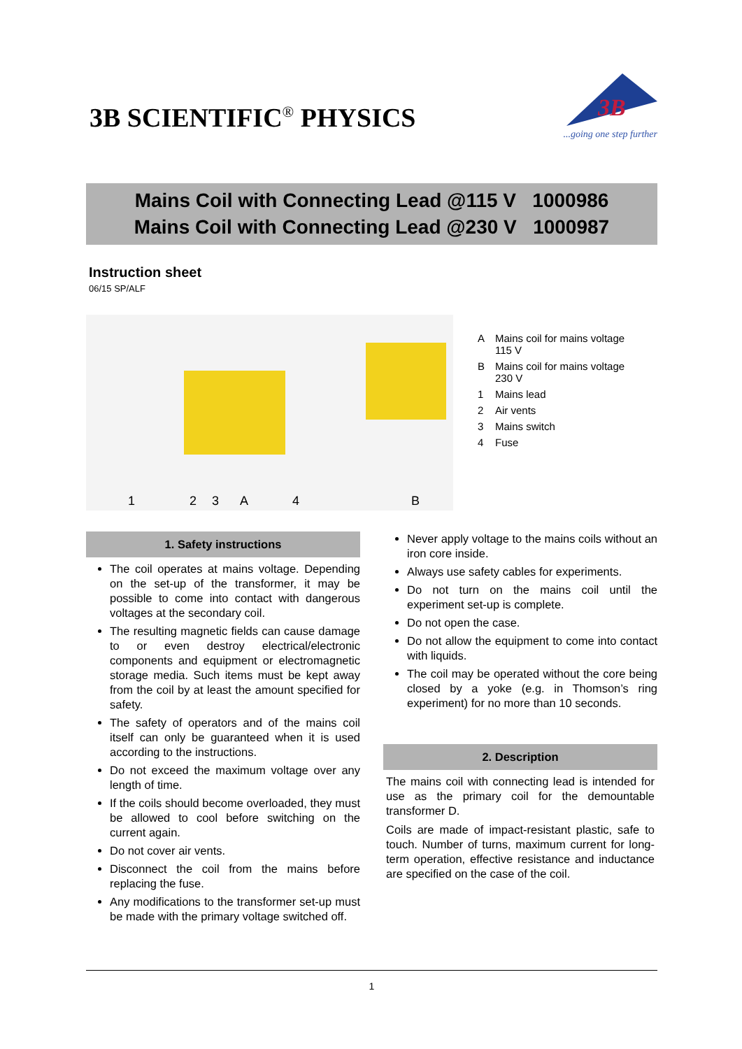3B SCIENTIFIC<sup>®</sup> PHYSICS
3B
...going one step further
Mains Coil with Connecting Lead @115 V 1000986
Mains Coil with Connecting Lead @230 V 1000987
Instruction sheet
06/15 SP/ALF
1
2
3
A
4
B
A Mains coil for mains voltage
115 V
B Mains coil for mains voltage
230 V
1 Mains lead
2 Air vents
3 Mains switch
4 Fuse
1. Safety instructions
The coil operates at mains voltage. Depending on the set-up of the transformer, it may be possible to come into contact with dangerous voltages at the secondary coil.
The resulting magnetic fields can cause damage to or even destroy electrical/electronic components and equipment or electromagnetic storage media. Such items must be kept away from the coil by at least the amount specified for safety.
The safety of operators and of the mains coil itself can only be guaranteed when it is used according to the instructions.
Do not exceed the maximum voltage over any length of time.
If the coils should become overloaded, they must be allowed to cool before switching on the current again.
Do not cover air vents.
Disconnect the coil from the mains before replacing the fuse.
Any modifications to the transformer set-up must be made with the primary voltage switched off.
Never apply voltage to the mains coils without an iron core inside.
Always use safety cables for experiments.
Do not turn on the mains coil until the experiment set-up is complete.
Do not open the case.
Do not allow the equipment to come into contact with liquids.
The coil may be operated without the core being closed by a yoke (e.g. in Thomson’s ring experiment) for no more than 10 seconds.
2. Description
The mains coil with connecting lead is intended for use as the primary coil for the demountable transformer D.
Coils are made of impact-resistant plastic, safe to touch. Number of turns, maximum current for long-term operation, effective resistance and inductance are specified on the case of the coil.
1